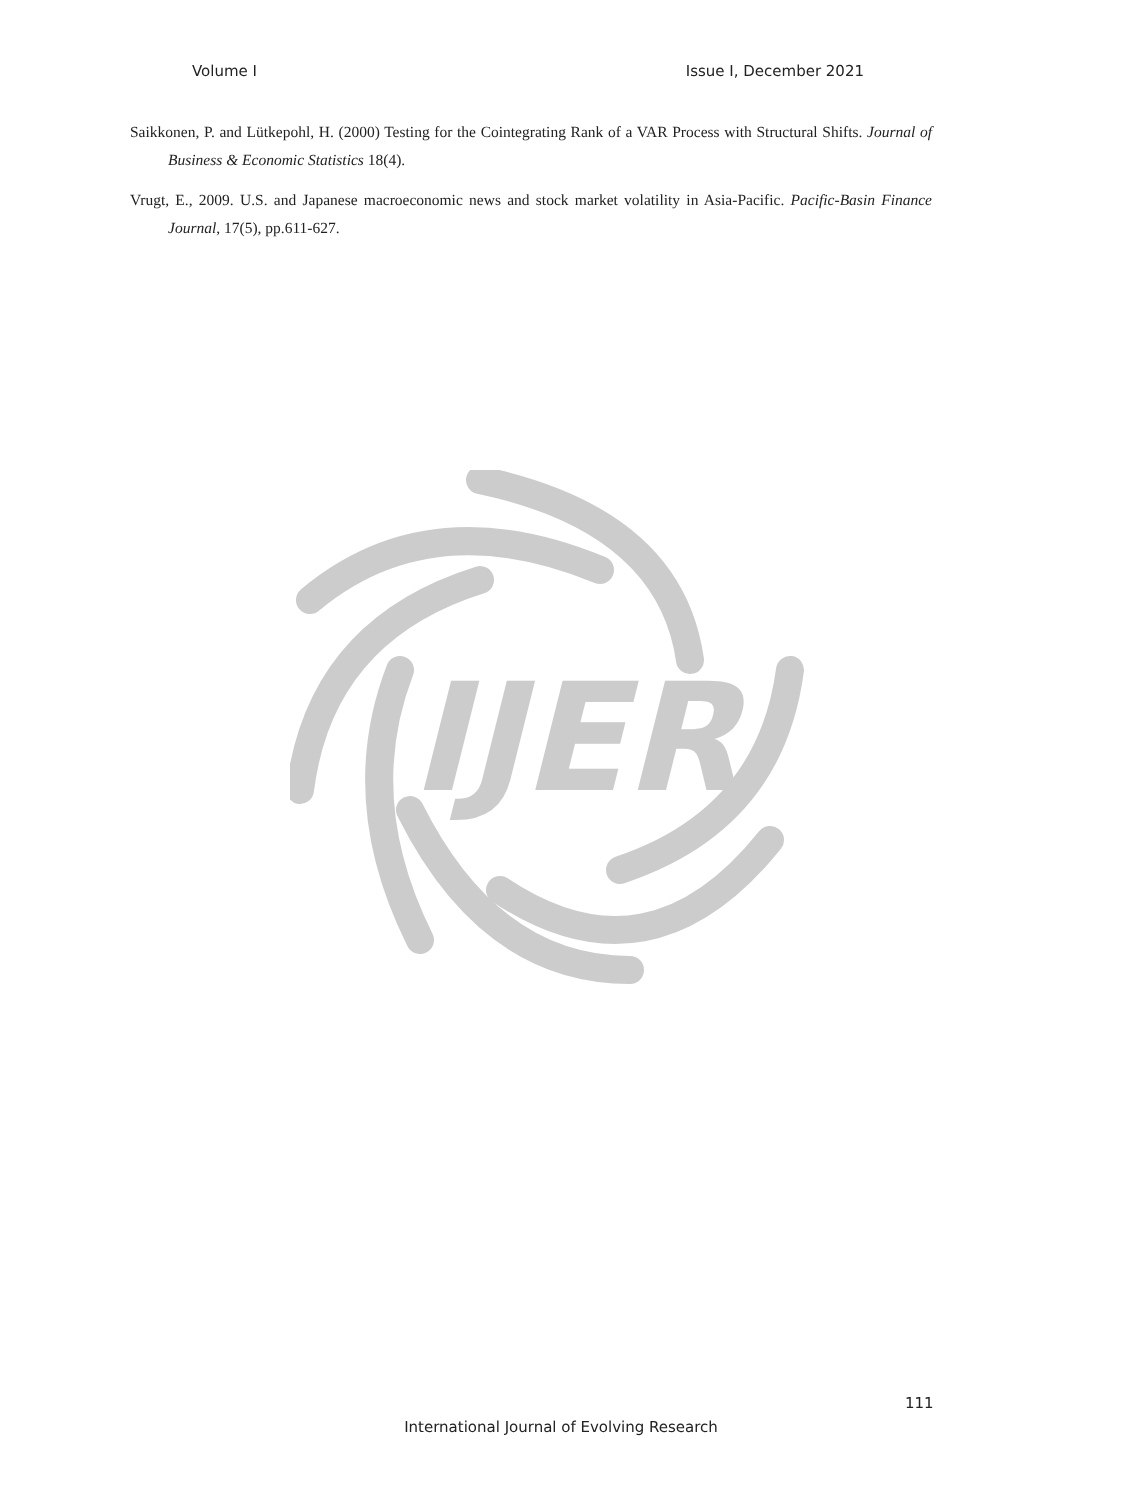Volume I Issue I, December 2021
Saikkonen, P. and Lütkepohl, H. (2000) Testing for the Cointegrating Rank of a VAR Process with Structural Shifts. Journal of Business & Economic Statistics 18(4).
Vrugt, E., 2009. U.S. and Japanese macroeconomic news and stock market volatility in Asia-Pacific. Pacific-Basin Finance Journal, 17(5), pp.611-627.
IJER
111
International Journal of Evolving Research